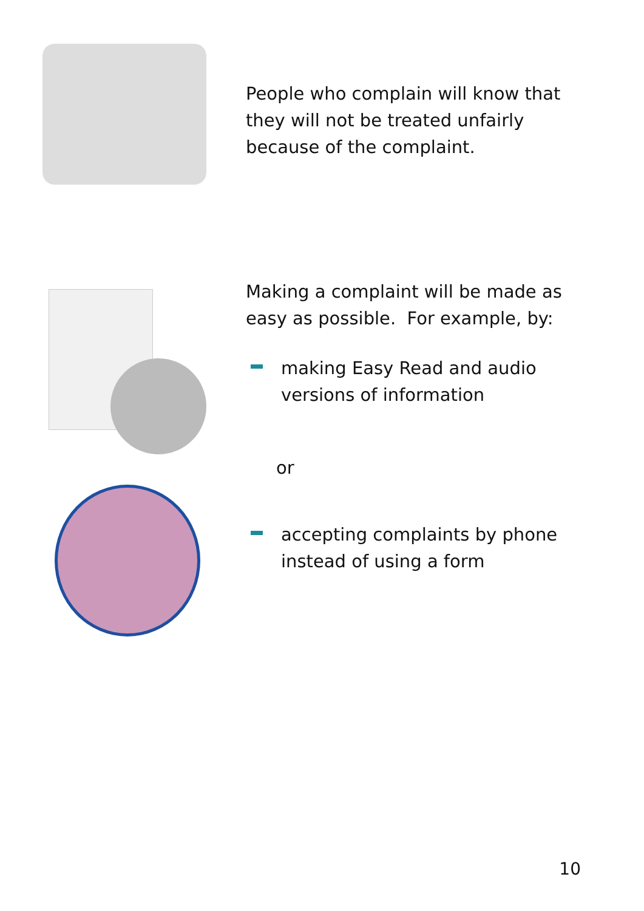People who complain will know that
they will not be treated unfairly
because of the complaint.
Making a complaint will be made as
easy as possible. For example, by:
making Easy Read and audio
versions of information
or
accepting complaints by phone
instead of using a form
10